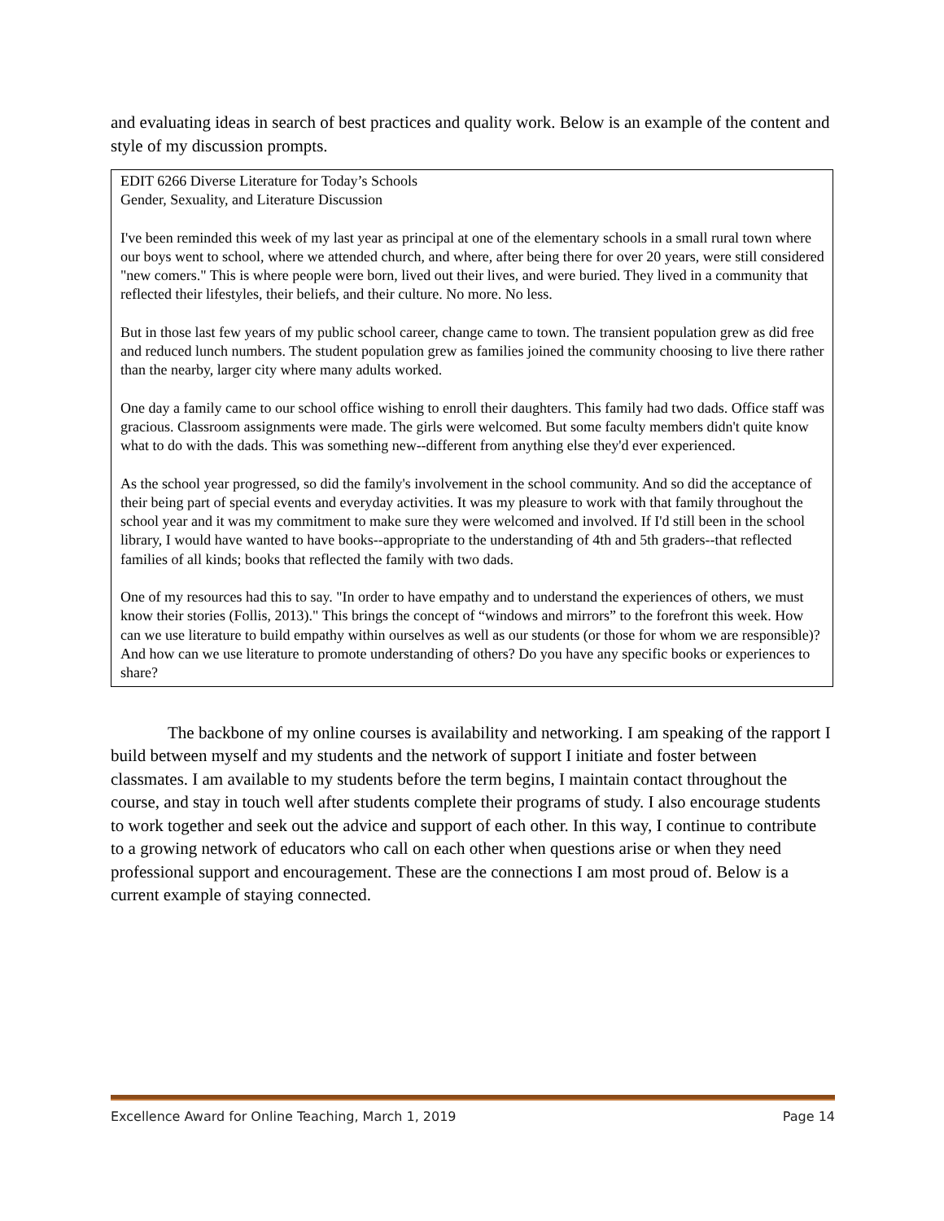and evaluating ideas in search of best practices and quality work. Below is an example of the content and style of my discussion prompts.
EDIT 6266 Diverse Literature for Today’s Schools
Gender, Sexuality, and Literature Discussion
I've been reminded this week of my last year as principal at one of the elementary schools in a small rural town where our boys went to school, where we attended church, and where, after being there for over 20 years, were still considered "new comers." This is where people were born, lived out their lives, and were buried. They lived in a community that reflected their lifestyles, their beliefs, and their culture. No more. No less.
But in those last few years of my public school career, change came to town. The transient population grew as did free and reduced lunch numbers. The student population grew as families joined the community choosing to live there rather than the nearby, larger city where many adults worked.
One day a family came to our school office wishing to enroll their daughters. This family had two dads. Office staff was gracious. Classroom assignments were made. The girls were welcomed. But some faculty members didn't quite know what to do with the dads. This was something new--different from anything else they'd ever experienced.
As the school year progressed, so did the family's involvement in the school community. And so did the acceptance of their being part of special events and everyday activities. It was my pleasure to work with that family throughout the school year and it was my commitment to make sure they were welcomed and involved. If I'd still been in the school library, I would have wanted to have books--appropriate to the understanding of 4th and 5th graders--that reflected families of all kinds; books that reflected the family with two dads.
One of my resources had this to say. "In order to have empathy and to understand the experiences of others, we must know their stories (Follis, 2013)." This brings the concept of “windows and mirrors” to the forefront this week. How can we use literature to build empathy within ourselves as well as our students (or those for whom we are responsible)? And how can we use literature to promote understanding of others? Do you have any specific books or experiences to share?
The backbone of my online courses is availability and networking. I am speaking of the rapport I build between myself and my students and the network of support I initiate and foster between classmates. I am available to my students before the term begins, I maintain contact throughout the course, and stay in touch well after students complete their programs of study. I also encourage students to work together and seek out the advice and support of each other. In this way, I continue to contribute to a growing network of educators who call on each other when questions arise or when they need professional support and encouragement. These are the connections I am most proud of. Below is a current example of staying connected.
Excellence Award for Online Teaching, March 1, 2019 Page 14